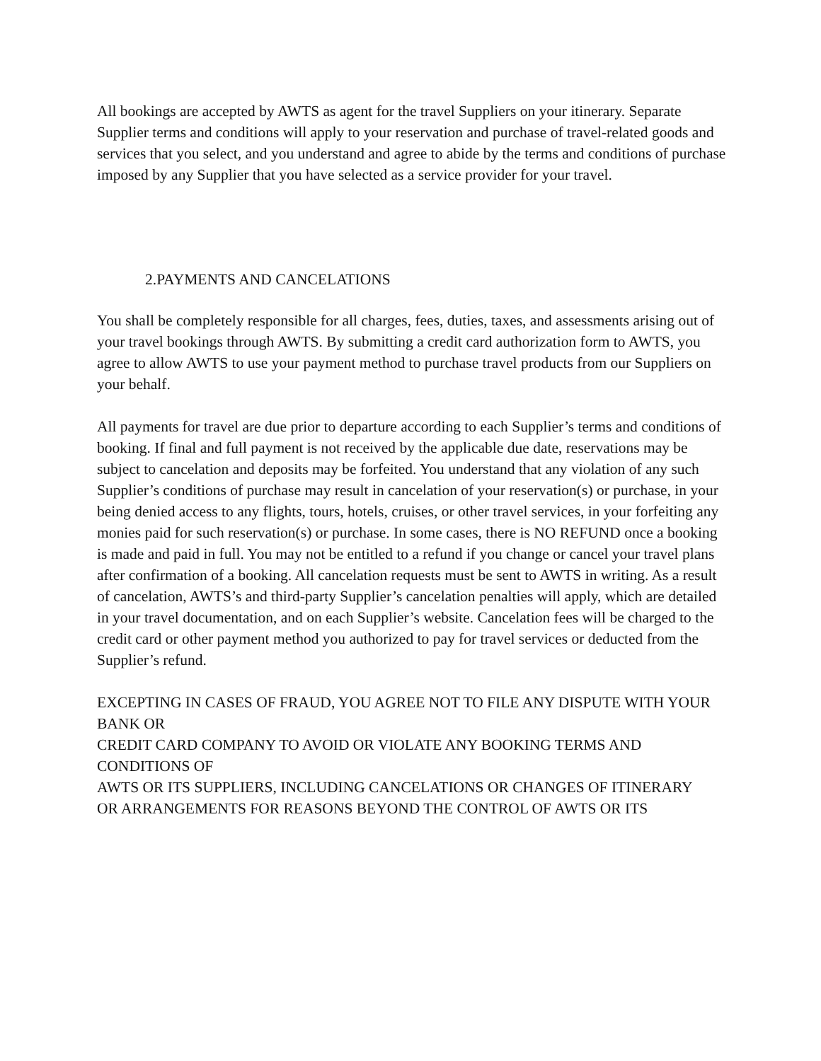All bookings are accepted by AWTS as agent for the travel Suppliers on your itinerary. Separate Supplier terms and conditions will apply to your reservation and purchase of travel-related goods and services that you select, and you understand and agree to abide by the terms and conditions of purchase imposed by any Supplier that you have selected as a service provider for your travel.
2.PAYMENTS AND CANCELATIONS
You shall be completely responsible for all charges, fees, duties, taxes, and assessments arising out of your travel bookings through AWTS. By submitting a credit card authorization form to AWTS, you agree to allow AWTS to use your payment method to purchase travel products from our Suppliers on your behalf.
All payments for travel are due prior to departure according to each Supplier’s terms and conditions of booking. If final and full payment is not received by the applicable due date, reservations may be subject to cancelation and deposits may be forfeited. You understand that any violation of any such Supplier’s conditions of purchase may result in cancelation of your reservation(s) or purchase, in your being denied access to any flights, tours, hotels, cruises, or other travel services, in your forfeiting any monies paid for such reservation(s) or purchase. In some cases, there is NO REFUND once a booking is made and paid in full. You may not be entitled to a refund if you change or cancel your travel plans after confirmation of a booking. All cancelation requests must be sent to AWTS in writing. As a result of cancelation, AWTS’s and third-party Supplier’s cancelation penalties will apply, which are detailed in your travel documentation, and on each Supplier’s website. Cancelation fees will be charged to the credit card or other payment method you authorized to pay for travel services or deducted from the Supplier’s refund.
EXCEPTING IN CASES OF FRAUD, YOU AGREE NOT TO FILE ANY DISPUTE WITH YOUR BANK OR
CREDIT CARD COMPANY TO AVOID OR VIOLATE ANY BOOKING TERMS AND CONDITIONS OF
AWTS OR ITS SUPPLIERS, INCLUDING CANCELATIONS OR CHANGES OF ITINERARY
OR ARRANGEMENTS FOR REASONS BEYOND THE CONTROL OF AWTS OR ITS